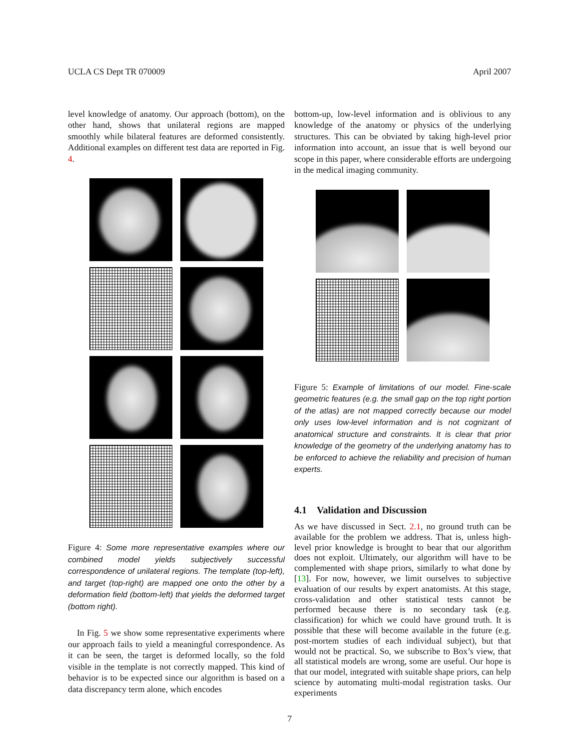UCLA CS Dept TR 070009 April 2007
level knowledge of anatomy. Our approach (bottom), on the other hand, shows that unilateral regions are mapped smoothly while bilateral features are deformed consistently. Additional examples on different test data are reported in Fig. 4.
Figure 4: Some more representative examples where our combined model yields subjectively successful correspondence of unilateral regions. The template (top-left), and target (top-right) are mapped one onto the other by a deformation field (bottom-left) that yields the deformed target (bottom right).
In Fig. 5 we show some representative experiments where our approach fails to yield a meaningful correspondence. As it can be seen, the target is deformed locally, so the fold visible in the template is not correctly mapped. This kind of behavior is to be expected since our algorithm is based on a data discrepancy term alone, which encodes
bottom-up, low-level information and is oblivious to any knowledge of the anatomy or physics of the underlying structures. This can be obviated by taking high-level prior information into account, an issue that is well beyond our scope in this paper, where considerable efforts are undergoing in the medical imaging community.
Figure 5: Example of limitations of our model. Fine-scale geometric features (e.g. the small gap on the top right portion of the atlas) are not mapped correctly because our model only uses low-level information and is not cognizant of anatomical structure and constraints. It is clear that prior knowledge of the geometry of the underlying anatomy has to be enforced to achieve the reliability and precision of human experts.
4.1 Validation and Discussion
As we have discussed in Sect. 2.1, no ground truth can be available for the problem we address. That is, unless high-level prior knowledge is brought to bear that our algorithm does not exploit. Ultimately, our algorithm will have to be complemented with shape priors, similarly to what done by [13]. For now, however, we limit ourselves to subjective evaluation of our results by expert anatomists. At this stage, cross-validation and other statistical tests cannot be performed because there is no secondary task (e.g. classification) for which we could have ground truth. It is possible that these will become available in the future (e.g. post-mortem studies of each individual subject), but that would not be practical. So, we subscribe to Box’s view, that all statistical models are wrong, some are useful. Our hope is that our model, integrated with suitable shape priors, can help science by automating multi-modal registration tasks. Our experiments
7